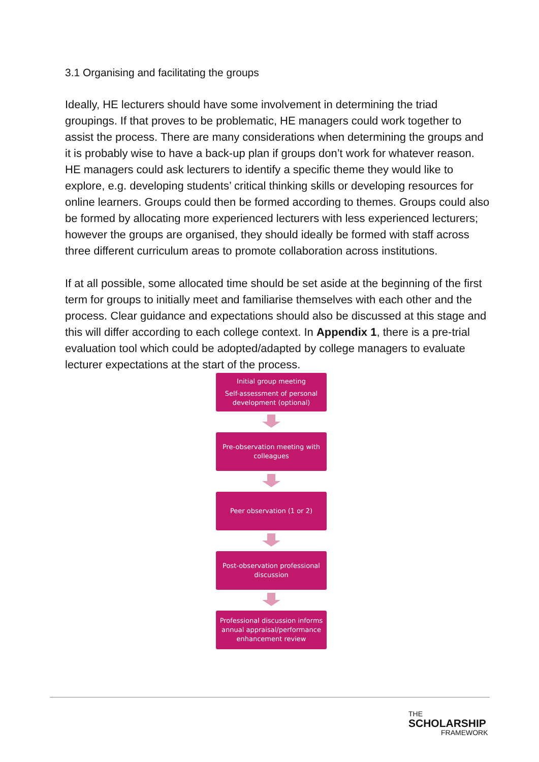3.1 Organising and facilitating the groups
Ideally, HE lecturers should have some involvement in determining the triad groupings. If that proves to be problematic, HE managers could work together to assist the process. There are many considerations when determining the groups and it is probably wise to have a back-up plan if groups don’t work for whatever reason. HE managers could ask lecturers to identify a specific theme they would like to explore, e.g. developing students’ critical thinking skills or developing resources for online learners. Groups could then be formed according to themes. Groups could also be formed by allocating more experienced lecturers with less experienced lecturers; however the groups are organised, they should ideally be formed with staff across three different curriculum areas to promote collaboration across institutions.
If at all possible, some allocated time should be set aside at the beginning of the first term for groups to initially meet and familiarise themselves with each other and the process. Clear guidance and expectations should also be discussed at this stage and this will differ according to each college context. In Appendix 1, there is a pre-trial evaluation tool which could be adopted/adapted by college managers to evaluate lecturer expectations at the start of the process.
Initial group meeting
Self-assessment of personal development (optional)
Pre-observation meeting with colleagues
Peer observation (1 or 2)
Post-observation professional discussion
Professional discussion informs annual appraisal/performance enhancement review
THE
SCHOLARSHIP
FRAMEWORK